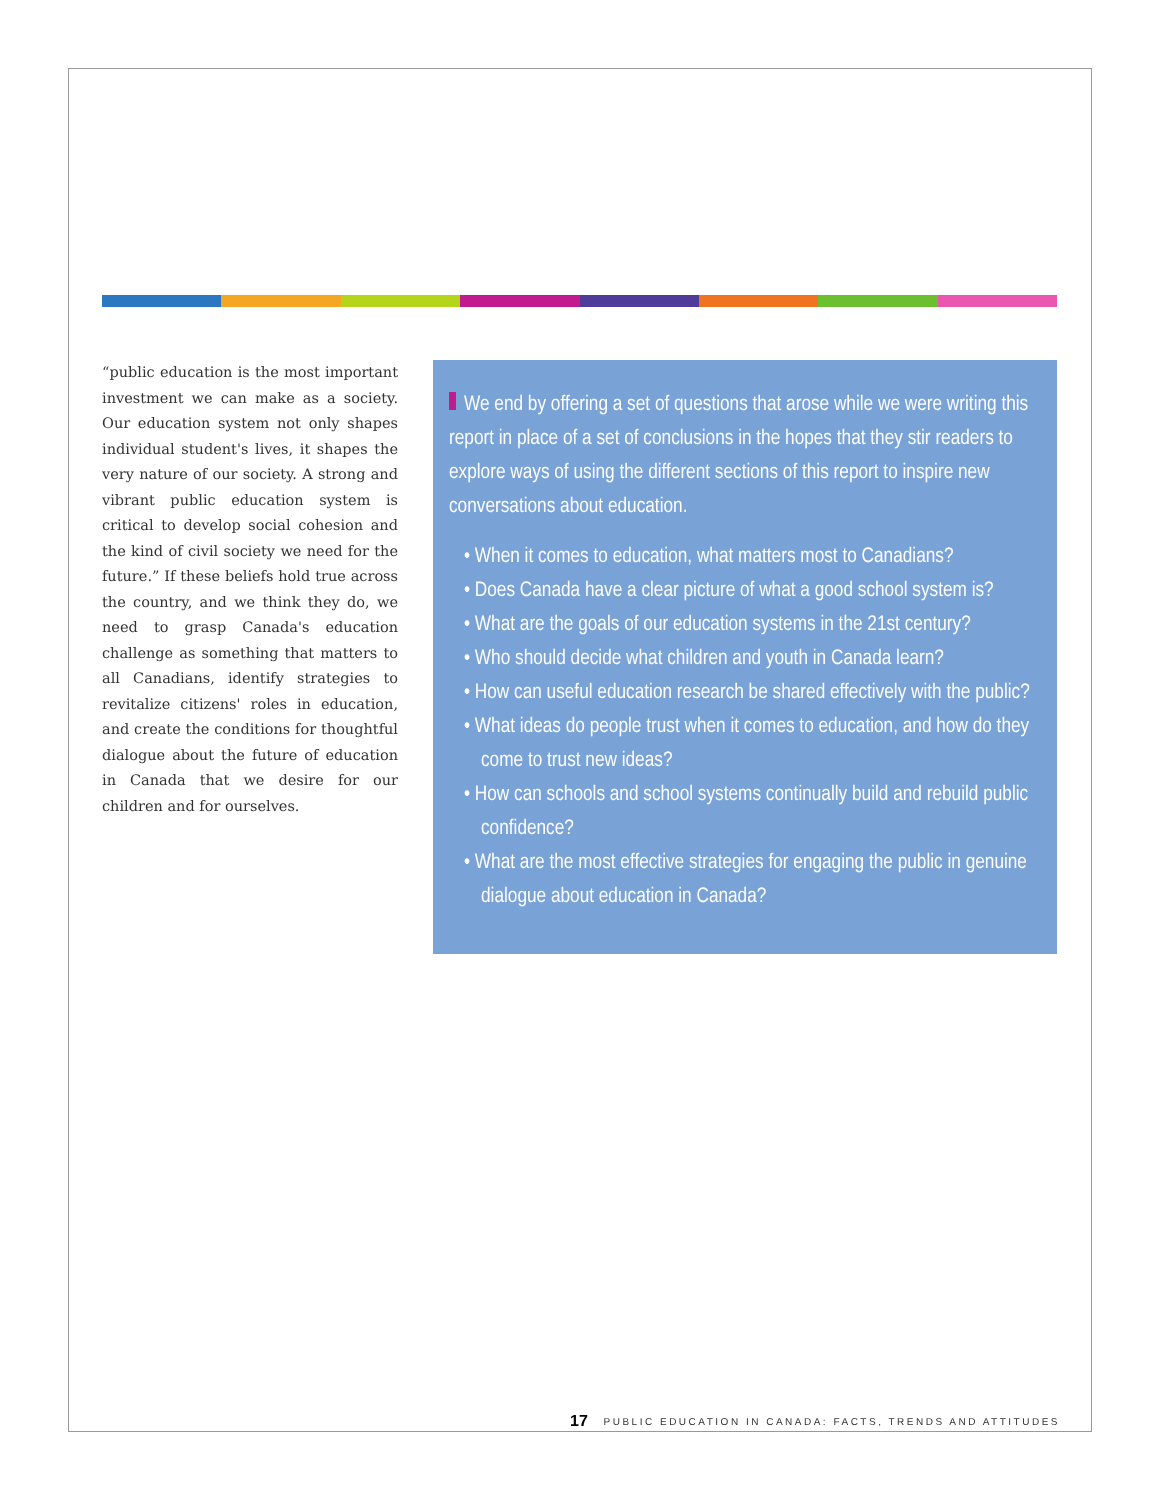“public education is the most important investment we can make as a society. Our education system not only shapes individual student's lives, it shapes the very nature of our society. A strong and vibrant public education system is critical to develop social cohesion and the kind of civil society we need for the future.” If these beliefs hold true across the country, and we think they do, we need to grasp Canada's education challenge as something that matters to all Canadians, identify strategies to revitalize citizens' roles in education, and create the conditions for thoughtful dialogue about the future of education in Canada that we desire for our children and for ourselves.
We end by offering a set of questions that arose while we were writing this report in place of a set of conclusions in the hopes that they stir readers to explore ways of using the different sections of this report to inspire new conversations about education.
• When it comes to education, what matters most to Canadians?
• Does Canada have a clear picture of what a good school system is?
• What are the goals of our education systems in the 21st century?
• Who should decide what children and youth in Canada learn?
• How can useful education research be shared effectively with the public?
• What ideas do people trust when it comes to education, and how do they come to trust new ideas?
• How can schools and school systems continually build and rebuild public confidence?
• What are the most effective strategies for engaging the public in genuine dialogue about education in Canada?
17 PUBLIC EDUCATION IN CANADA: FACTS, TRENDS AND ATTITUDES